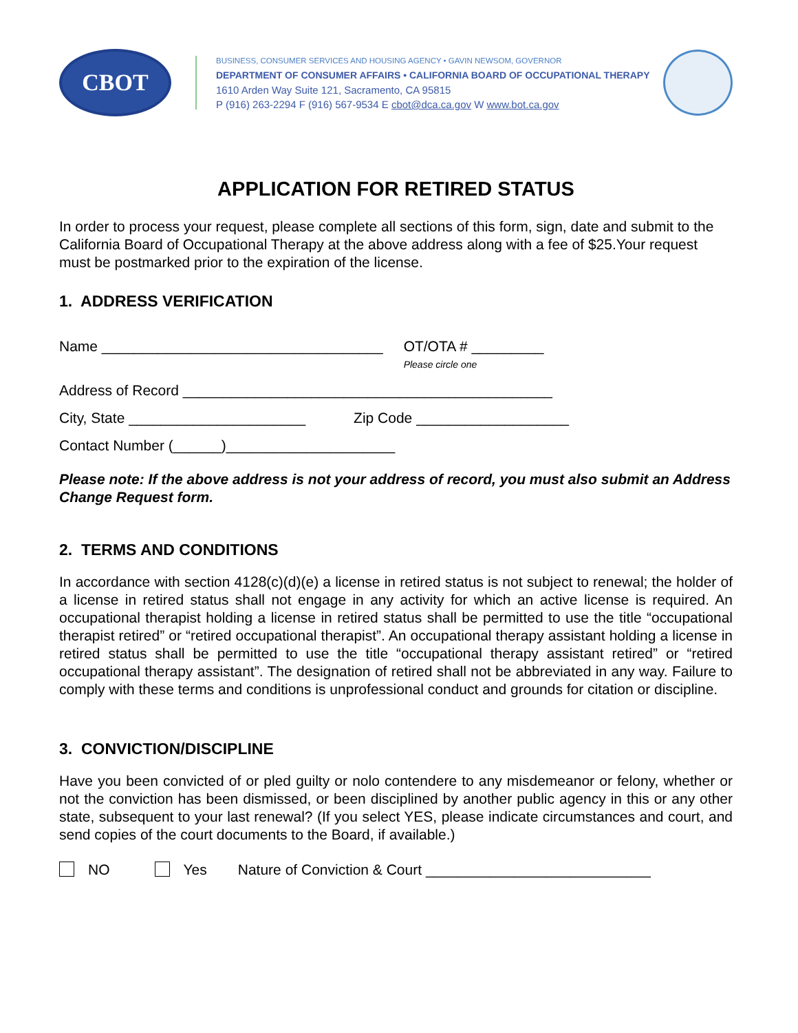CBOT
BUSINESS, CONSUMER SERVICES AND HOUSING AGENCY • GAVIN NEWSOM, GOVERNOR
DEPARTMENT OF CONSUMER AFFAIRS • CALIFORNIA BOARD OF OCCUPATIONAL THERAPY
1610 Arden Way Suite 121, Sacramento, CA 95815
P (916) 263-2294 F (916) 567-9534 E cbot@dca.ca.gov W www.bot.ca.gov
APPLICATION FOR RETIRED STATUS
In order to process your request, please complete all sections of this form, sign, date and submit to the California Board of Occupational Therapy at the above address along with a fee of $25.Your request must be postmarked prior to the expiration of the license.
1. ADDRESS VERIFICATION
Name ___________________________________ OT/OTA # _________
Please circle one
Address of Record ______________________________________________
City, State ______________________ Zip Code ___________________
Contact Number (______)_____________________
Please note: If the above address is not your address of record, you must also submit an Address Change Request form.
2. TERMS AND CONDITIONS
In accordance with section 4128(c)(d)(e) a license in retired status is not subject to renewal; the holder of a license in retired status shall not engage in any activity for which an active license is required. An occupational therapist holding a license in retired status shall be permitted to use the title “occupational therapist retired” or “retired occupational therapist”. An occupational therapy assistant holding a license in retired status shall be permitted to use the title “occupational therapy assistant retired” or “retired occupational therapy assistant”. The designation of retired shall not be abbreviated in any way. Failure to comply with these terms and conditions is unprofessional conduct and grounds for citation or discipline.
3. CONVICTION/DISCIPLINE
Have you been convicted of or pled guilty or nolo contendere to any misdemeanor or felony, whether or not the conviction has been dismissed, or been disciplined by another public agency in this or any other state, subsequent to your last renewal? (If you select YES, please indicate circumstances and court, and send copies of the court documents to the Board, if available.)
NO Yes Nature of Conviction & Court ____________________________